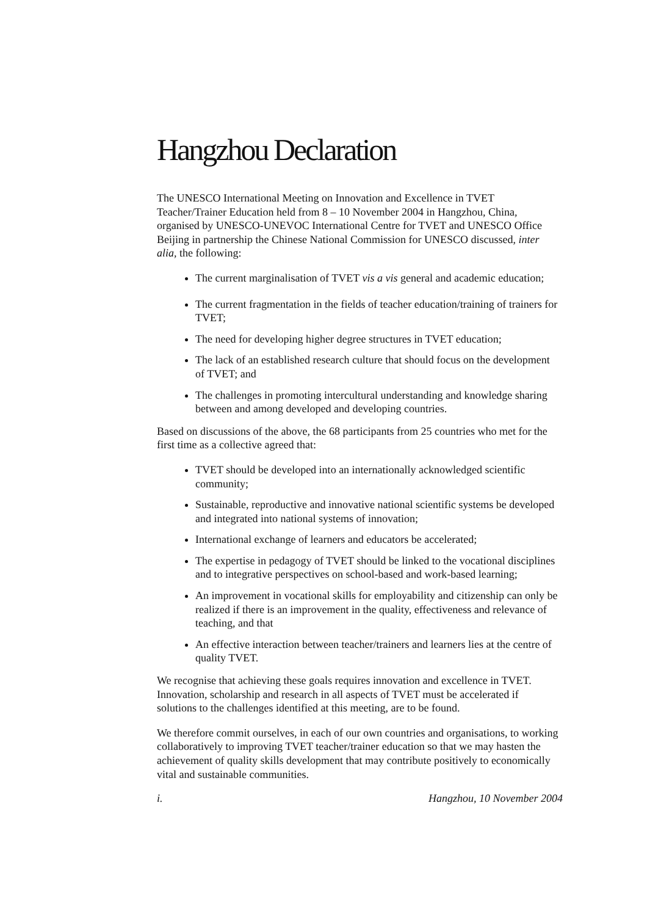Hangzhou Declaration
The UNESCO International Meeting on Innovation and Excellence in TVET Teacher/Trainer Education held from 8 – 10 November 2004 in Hangzhou, China, organised by UNESCO-UNEVOC International Centre for TVET and UNESCO Office Beijing in partnership the Chinese National Commission for UNESCO discussed, inter alia, the following:
The current marginalisation of TVET vis a vis general and academic education;
The current fragmentation in the fields of teacher education/training of trainers for TVET;
The need for developing higher degree structures in TVET education;
The lack of an established research culture that should focus on the development of TVET; and
The challenges in promoting intercultural understanding and knowledge sharing between and among developed and developing countries.
Based on discussions of the above, the 68 participants from 25 countries who met for the first time as a collective agreed that:
TVET should be developed into an internationally acknowledged scientific community;
Sustainable, reproductive and innovative national scientific systems be developed and integrated into national systems of innovation;
International exchange of learners and educators be accelerated;
The expertise in pedagogy of TVET should be linked to the vocational disciplines and to integrative perspectives on school-based and work-based learning;
An improvement in vocational skills for employability and citizenship can only be realized if there is an improvement in the quality, effectiveness and relevance of teaching, and that
An effective interaction between teacher/trainers and learners lies at the centre of quality TVET.
We recognise that achieving these goals requires innovation and excellence in TVET. Innovation, scholarship and research in all aspects of TVET must be accelerated if solutions to the challenges identified at this meeting, are to be found.
We therefore commit ourselves, in each of our own countries and organisations, to working collaboratively to improving TVET teacher/trainer education so that we may hasten the achievement of quality skills development that may contribute positively to economically vital and sustainable communities.
i. Hangzhou, 10 November 2004